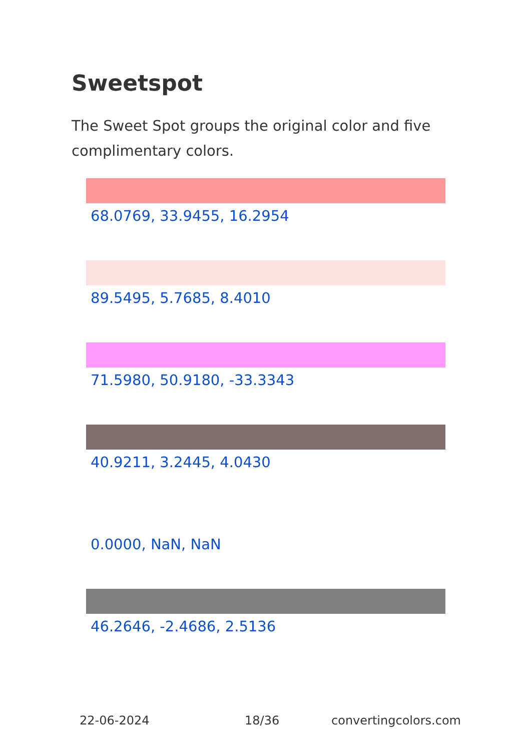Sweetspot
The Sweet Spot groups the original color and five complimentary colors.
68.0769, 33.9455, 16.2954
89.5495, 5.7685, 8.4010
71.5980, 50.9180, -33.3343
40.9211, 3.2445, 4.0430
0.0000, NaN, NaN
46.2646, -2.4686, 2.5136
22-06-2024 18/36 convertingcolors.com